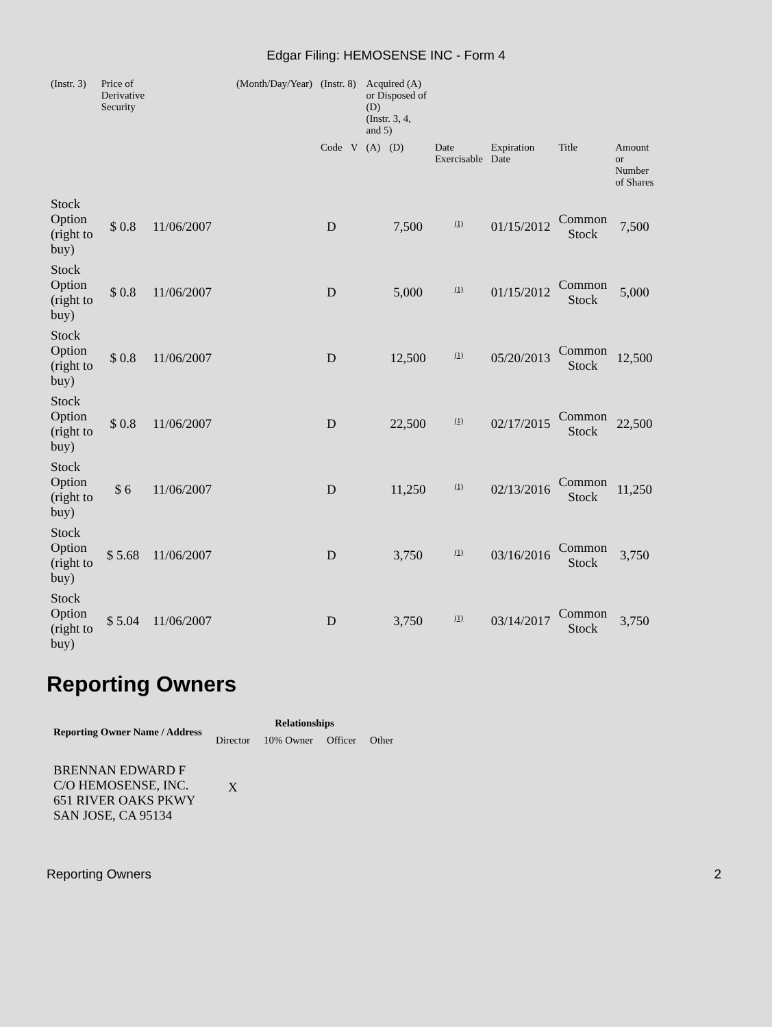Edgar Filing: HEMOSENSE INC - Form 4
| (Instr. 3) | Price of Derivative Security | | (Month/Day/Year) | (Instr. 8) | | Acquired (A) or Disposed of (D) (Instr. 3, 4, and 5) | | | | | |
| --- | --- | --- | --- | --- | --- | --- | --- | --- | --- | --- | --- |
| | | | | Code | V | (A) | (D) | Date Exercisable | Expiration Date | Title | Amount or Number of Shares |
| Stock Option (right to buy) | $ 0.8 | 11/06/2007 | | D | | | 7,500 | <sup>(1)</sup> | 01/15/2012 | Common Stock | 7,500 |
| Stock Option (right to buy) | $ 0.8 | 11/06/2007 | | D | | | 5,000 | <sup>(1)</sup> | 01/15/2012 | Common Stock | 5,000 |
| Stock Option (right to buy) | $ 0.8 | 11/06/2007 | | D | | | 12,500 | <sup>(1)</sup> | 05/20/2013 | Common Stock | 12,500 |
| Stock Option (right to buy) | $ 0.8 | 11/06/2007 | | D | | | 22,500 | <sup>(1)</sup> | 02/17/2015 | Common Stock | 22,500 |
| Stock Option (right to buy) | $ 6 | 11/06/2007 | | D | | | 11,250 | <sup>(1)</sup> | 02/13/2016 | Common Stock | 11,250 |
| Stock Option (right to buy) | $ 5.68 | 11/06/2007 | | D | | | 3,750 | <sup>(1)</sup> | 03/16/2016 | Common Stock | 3,750 |
| Stock Option (right to buy) | $ 5.04 | 11/06/2007 | | D | | | 3,750 | <sup>(1)</sup> | 03/14/2017 | Common Stock | 3,750 |
Reporting Owners
| Reporting Owner Name / Address | Relationships | | | |
| --- | --- | --- | --- | --- |
| | Director | 10% Owner | Officer | Other |
| BRENNAN EDWARD F C/O HEMOSENSE, INC. 651 RIVER OAKS PKWY SAN JOSE, CA 95134 | X | | | |
Reporting Owners 2